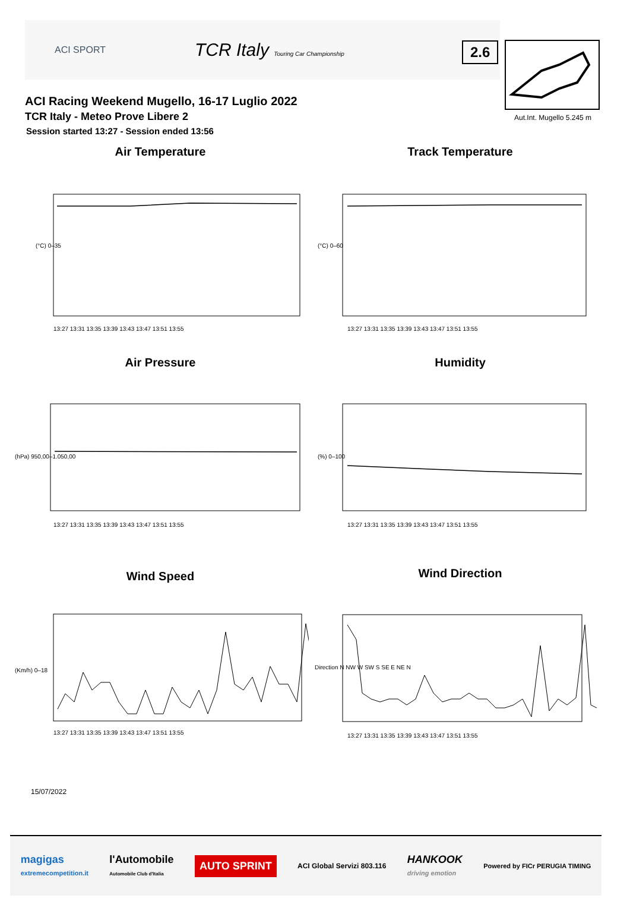ACI SPORT TCR Italy Touring Car Championship
ACI Racing Weekend Mugello, 16-17 Luglio 2022
TCR Italy - Meteo Prove Libere 2
Session started 13:27 - Session ended 13:56
2.6
Aut.Int. Mugello 5.245 m
Air Temperature
(°C) 0–35
13:27 13:31 13:35 13:39 13:43 13:47 13:51 13:55
Track Temperature
(°C) 0–60
13:27 13:31 13:35 13:39 13:43 13:47 13:51 13:55
Air Pressure
(hPa) 950,00–1.050,00
13:27 13:31 13:35 13:39 13:43 13:47 13:51 13:55
Humidity
(%) 0–100
13:27 13:31 13:35 13:39 13:43 13:47 13:51 13:55
Wind Speed
(Km/h) 0–18
13:27 13:31 13:35 13:39 13:43 13:47 13:51 13:55
Wind Direction
Direction N NW W SW S SE E NE N
13:27 13:31 13:35 13:39 13:43 13:47 13:51 13:55
15/07/2022
magigas
extremecompetition.it l'Automobile
Automobile Club d'Italia AUTO SPRINT ACI Global Servizi 803.116 HANKOOK
driving emotion Powered by FICr PERUGIA TIMING